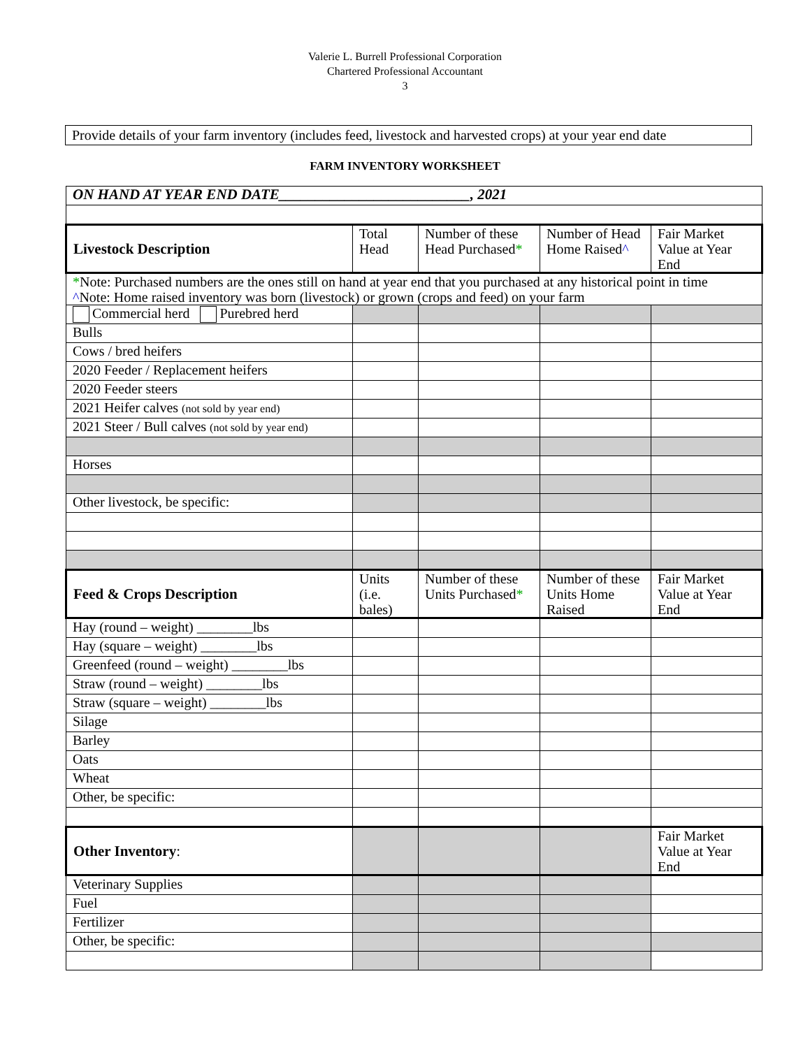Valerie L. Burrell Professional Corporation
Chartered Professional Accountant
3
Provide details of your farm inventory (includes feed, livestock and harvested crops) at your year end date
FARM INVENTORY WORKSHEET
| ON HAND AT YEAR END DATE__________________________, 2021 | | | | |
| Livestock Description | Total Head | Number of these Head Purchased * | Number of Head Home Raised ^ | Fair Market Value at Year End |
| * Note: Purchased numbers are the ones still on hand at year end that you purchased at any historical point in time ^ Note: Home raised inventory was born (livestock) or grown (crops and feed) on your farm | | | | |
| Commercial herd Purebred herd | | | | |
| Bulls | | | | |
| Cows / bred heifers | | | | |
| 2020 Feeder / Replacement heifers | | | | |
| 2020 Feeder steers | | | | |
| 2021 Heifer calves (not sold by year end) | | | | |
| 2021 Steer / Bull calves (not sold by year end) | | | | |
| Horses | | | | |
| Other livestock, be specific: | | | | |
| Feed & Crops Description | Units (i.e. bales) | Number of these Units Purchased * | Number of these Units Home Raised | Fair Market Value at Year End |
| Hay (round – weight) ________lbs | | | | |
| Hay (square – weight) ________lbs | | | | |
| Greenfeed (round – weight) ________lbs | | | | |
| Straw (round – weight) ________lbs | | | | |
| Straw (square – weight) ________lbs | | | | |
| Silage | | | | |
| Barley | | | | |
| Oats | | | | |
| Wheat | | | | |
| Other, be specific: | | | | |
| Other Inventory : | | | | Fair Market Value at Year End |
| Veterinary Supplies | | | | |
| Fuel | | | | |
| Fertilizer | | | | |
| Other, be specific: | | | | |